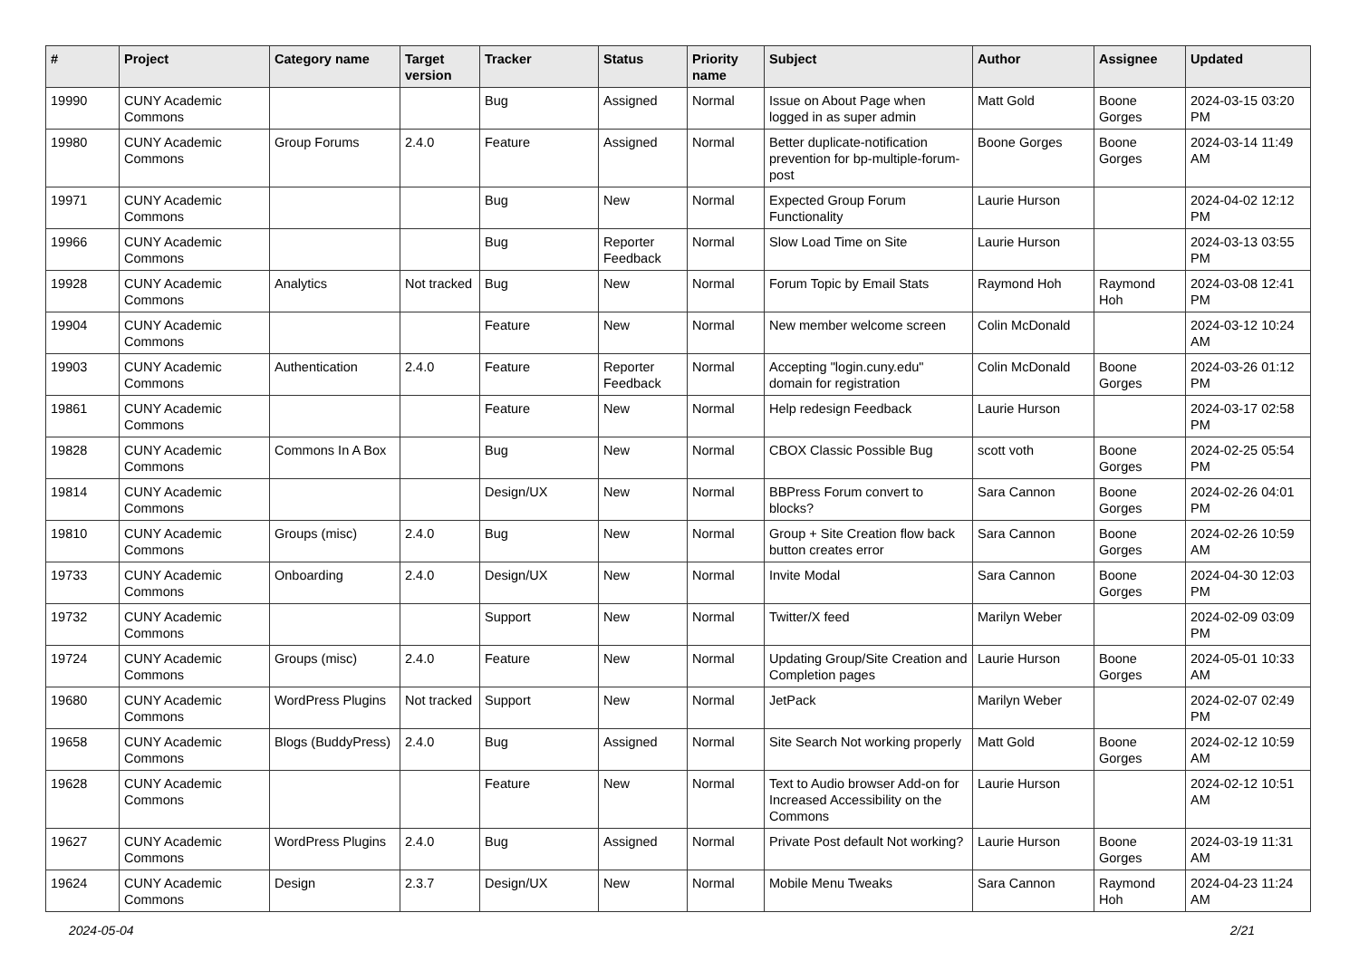| # | Project | Category name | Target version | Tracker | Status | Priority name | Subject | Author | Assignee | Updated |
| --- | --- | --- | --- | --- | --- | --- | --- | --- | --- | --- |
| 19990 | CUNY Academic Commons | | | Bug | Assigned | Normal | Issue on About Page when logged in as super admin | Matt Gold | Boone Gorges | 2024-03-15 03:20 PM |
| 19980 | CUNY Academic Commons | Group Forums | 2.4.0 | Feature | Assigned | Normal | Better duplicate-notification prevention for bp-multiple-forum-post | Boone Gorges | Boone Gorges | 2024-03-14 11:49 AM |
| 19971 | CUNY Academic Commons | | | Bug | New | Normal | Expected Group Forum Functionality | Laurie Hurson | | 2024-04-02 12:12 PM |
| 19966 | CUNY Academic Commons | | | Bug | Reporter Feedback | Normal | Slow Load Time on Site | Laurie Hurson | | 2024-03-13 03:55 PM |
| 19928 | CUNY Academic Commons | Analytics | Not tracked | Bug | New | Normal | Forum Topic by Email Stats | Raymond Hoh | Raymond Hoh | 2024-03-08 12:41 PM |
| 19904 | CUNY Academic Commons | | | Feature | New | Normal | New member welcome screen | Colin McDonald | | 2024-03-12 10:24 AM |
| 19903 | CUNY Academic Commons | Authentication | 2.4.0 | Feature | Reporter Feedback | Normal | Accepting "login.cuny.edu" domain for registration | Colin McDonald | Boone Gorges | 2024-03-26 01:12 PM |
| 19861 | CUNY Academic Commons | | | Feature | New | Normal | Help redesign Feedback | Laurie Hurson | | 2024-03-17 02:58 PM |
| 19828 | CUNY Academic Commons | Commons In A Box | | Bug | New | Normal | CBOX Classic Possible Bug | scott voth | Boone Gorges | 2024-02-25 05:54 PM |
| 19814 | CUNY Academic Commons | | | Design/UX | New | Normal | BBPress Forum convert to blocks? | Sara Cannon | Boone Gorges | 2024-02-26 04:01 PM |
| 19810 | CUNY Academic Commons | Groups (misc) | 2.4.0 | Bug | New | Normal | Group + Site Creation flow back button creates error | Sara Cannon | Boone Gorges | 2024-02-26 10:59 AM |
| 19733 | CUNY Academic Commons | Onboarding | 2.4.0 | Design/UX | New | Normal | Invite Modal | Sara Cannon | Boone Gorges | 2024-04-30 12:03 PM |
| 19732 | CUNY Academic Commons | | | Support | New | Normal | Twitter/X feed | Marilyn Weber | | 2024-02-09 03:09 PM |
| 19724 | CUNY Academic Commons | Groups (misc) | 2.4.0 | Feature | New | Normal | Updating Group/Site Creation and Completion pages | Laurie Hurson | Boone Gorges | 2024-05-01 10:33 AM |
| 19680 | CUNY Academic Commons | WordPress Plugins | Not tracked | Support | New | Normal | JetPack | Marilyn Weber | | 2024-02-07 02:49 PM |
| 19658 | CUNY Academic Commons | Blogs (BuddyPress) | 2.4.0 | Bug | Assigned | Normal | Site Search Not working properly | Matt Gold | Boone Gorges | 2024-02-12 10:59 AM |
| 19628 | CUNY Academic Commons | | | Feature | New | Normal | Text to Audio browser Add-on for Increased Accessibility on the Commons | Laurie Hurson | | 2024-02-12 10:51 AM |
| 19627 | CUNY Academic Commons | WordPress Plugins | 2.4.0 | Bug | Assigned | Normal | Private Post default Not working? | Laurie Hurson | Boone Gorges | 2024-03-19 11:31 AM |
| 19624 | CUNY Academic Commons | Design | 2.3.7 | Design/UX | New | Normal | Mobile Menu Tweaks | Sara Cannon | Raymond Hoh | 2024-04-23 11:24 AM |
2024-05-04 2/21